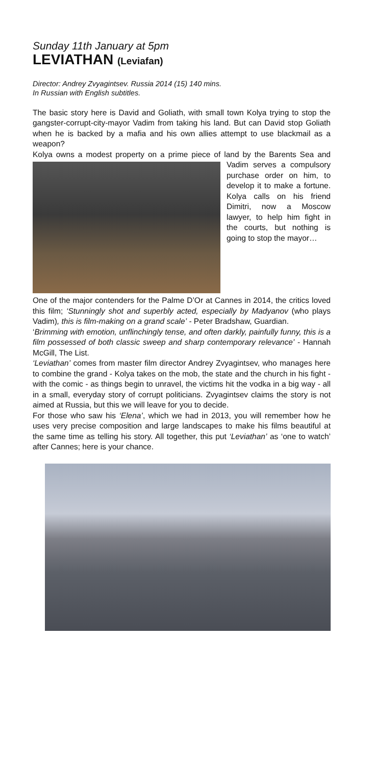Sunday 11th January at 5pm
LEVIATHAN (Leviafan)
Director: Andrey Zvyagintsev. Russia 2014 (15) 140 mins.
In Russian with English subtitles.
The basic story here is David and Goliath, with small town Kolya trying to stop the gangster-corrupt-city-mayor Vadim from taking his land. But can David stop Goliath when he is backed by a mafia and his own allies attempt to use blackmail as a weapon?
Kolya owns a modest property on a prime piece of land by the Barents Sea and Vadim serves a compulsory purchase order on him, to develop it to make a fortune. Kolya calls on his friend Dimitri, now a Moscow lawyer, to help him fight in the courts, but nothing is going to stop the mayor…
One of the major contenders for the Palme D’Or at Cannes in 2014, the critics loved this film; ‘Stunningly shot and superbly acted, especially by Madyanov (who plays Vadim), this is film-making on a grand scale’ - Peter Bradshaw, Guardian.
‘Brimming with emotion, unflinchingly tense, and often darkly, painfully funny, this is a film possessed of both classic sweep and sharp contemporary relevance’ - Hannah McGill, The List.
‘Leviathan’ comes from master film director Andrey Zvyagintsev, who manages here to combine the grand - Kolya takes on the mob, the state and the church in his fight - with the comic - as things begin to unravel, the victims hit the vodka in a big way - all in a small, everyday story of corrupt politicians. Zvyagintsev claims the story is not aimed at Russia, but this we will leave for you to decide.
For those who saw his ‘Elena’, which we had in 2013, you will remember how he uses very precise composition and large landscapes to make his films beautiful at the same time as telling his story. All together, this put ‘Leviathan’ as ‘one to watch’ after Cannes; here is your chance.